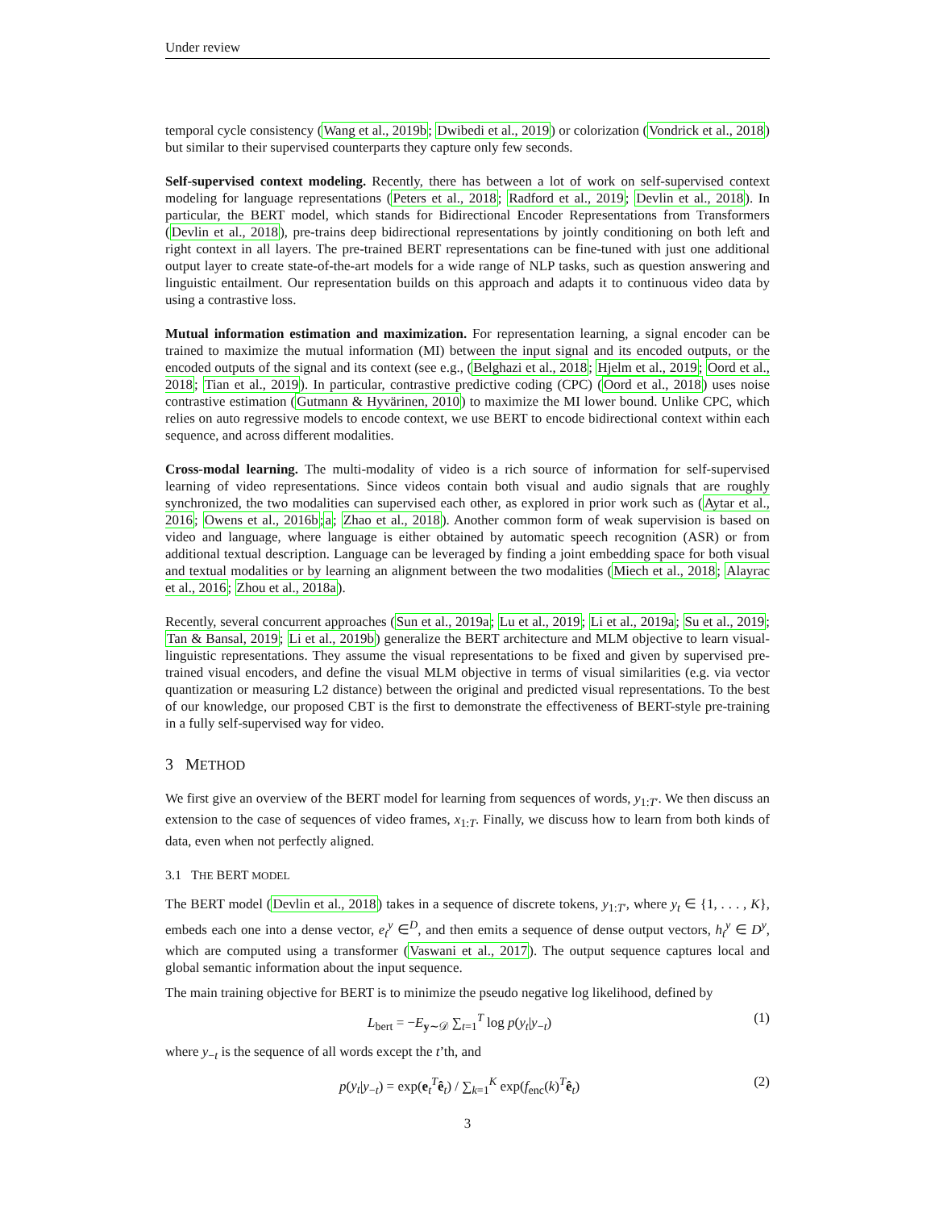Under review
temporal cycle consistency (Wang et al., 2019b; Dwibedi et al., 2019) or colorization (Vondrick et al., 2018) but similar to their supervised counterparts they capture only few seconds.
Self-supervised context modeling. Recently, there has between a lot of work on self-supervised context modeling for language representations (Peters et al., 2018; Radford et al., 2019; Devlin et al., 2018). In particular, the BERT model, which stands for Bidirectional Encoder Representations from Transformers (Devlin et al., 2018), pre-trains deep bidirectional representations by jointly conditioning on both left and right context in all layers. The pre-trained BERT representations can be fine-tuned with just one additional output layer to create state-of-the-art models for a wide range of NLP tasks, such as question answering and linguistic entailment. Our representation builds on this approach and adapts it to continuous video data by using a contrastive loss.
Mutual information estimation and maximization. For representation learning, a signal encoder can be trained to maximize the mutual information (MI) between the input signal and its encoded outputs, or the encoded outputs of the signal and its context (see e.g., (Belghazi et al., 2018; Hjelm et al., 2019; Oord et al., 2018; Tian et al., 2019). In particular, contrastive predictive coding (CPC) (Oord et al., 2018) uses noise contrastive estimation (Gutmann & Hyvärinen, 2010) to maximize the MI lower bound. Unlike CPC, which relies on auto regressive models to encode context, we use BERT to encode bidirectional context within each sequence, and across different modalities.
Cross-modal learning. The multi-modality of video is a rich source of information for self-supervised learning of video representations. Since videos contain both visual and audio signals that are roughly synchronized, the two modalities can supervised each other, as explored in prior work such as (Aytar et al., 2016; Owens et al., 2016b;a; Zhao et al., 2018). Another common form of weak supervision is based on video and language, where language is either obtained by automatic speech recognition (ASR) or from additional textual description. Language can be leveraged by finding a joint embedding space for both visual and textual modalities or by learning an alignment between the two modalities (Miech et al., 2018; Alayrac et al., 2016; Zhou et al., 2018a).
Recently, several concurrent approaches (Sun et al., 2019a; Lu et al., 2019; Li et al., 2019a; Su et al., 2019; Tan & Bansal, 2019; Li et al., 2019b) generalize the BERT architecture and MLM objective to learn visual-linguistic representations. They assume the visual representations to be fixed and given by supervised pre-trained visual encoders, and define the visual MLM objective in terms of visual similarities (e.g. via vector quantization or measuring L2 distance) between the original and predicted visual representations. To the best of our knowledge, our proposed CBT is the first to demonstrate the effectiveness of BERT-style pre-training in a fully self-supervised way for video.
3 METHOD
We first give an overview of the BERT model for learning from sequences of words, y<sub>1:T′</sub>. We then discuss an extension to the case of sequences of video frames, x<sub>1:T</sub>. Finally, we discuss how to learn from both kinds of data, even when not perfectly aligned.
3.1 THE BERT MODEL
The BERT model (Devlin et al., 2018) takes in a sequence of discrete tokens, y<sub>1:T′</sub>, where y<sub>t</sub> ∈ {1, . . . , K}, embeds each one into a dense vector, e<sub>t</sub><sup>y</sup> ∈<sup>D</sup>, and then emits a sequence of dense output vectors, h<sub>t</sub><sup>y</sup> ∈ D<sup>y</sup>, which are computed using a transformer (Vaswani et al., 2017). The output sequence captures local and global semantic information about the input sequence.
The main training objective for BERT is to minimize the pseudo negative log likelihood, defined by
L<sub>bert</sub> = −E<sub>y∼𝒟</sub> ∑<sub>t=1</sub><sup>T</sup> log p(y<sub>t</sub>|y<sub>−t</sub>) (1)
where y<sub>−t</sub> is the sequence of all words except the t’th, and
p(y<sub>t</sub>|y<sub>−t</sub>) = exp(e<sub>t</sub><sup>T</sup>ê<sub>t</sub>) / ∑<sub>k=1</sub><sup>K</sup> exp(f<sub>enc</sub>(k)<sup>T</sup>ê<sub>t</sub>) (2)
3